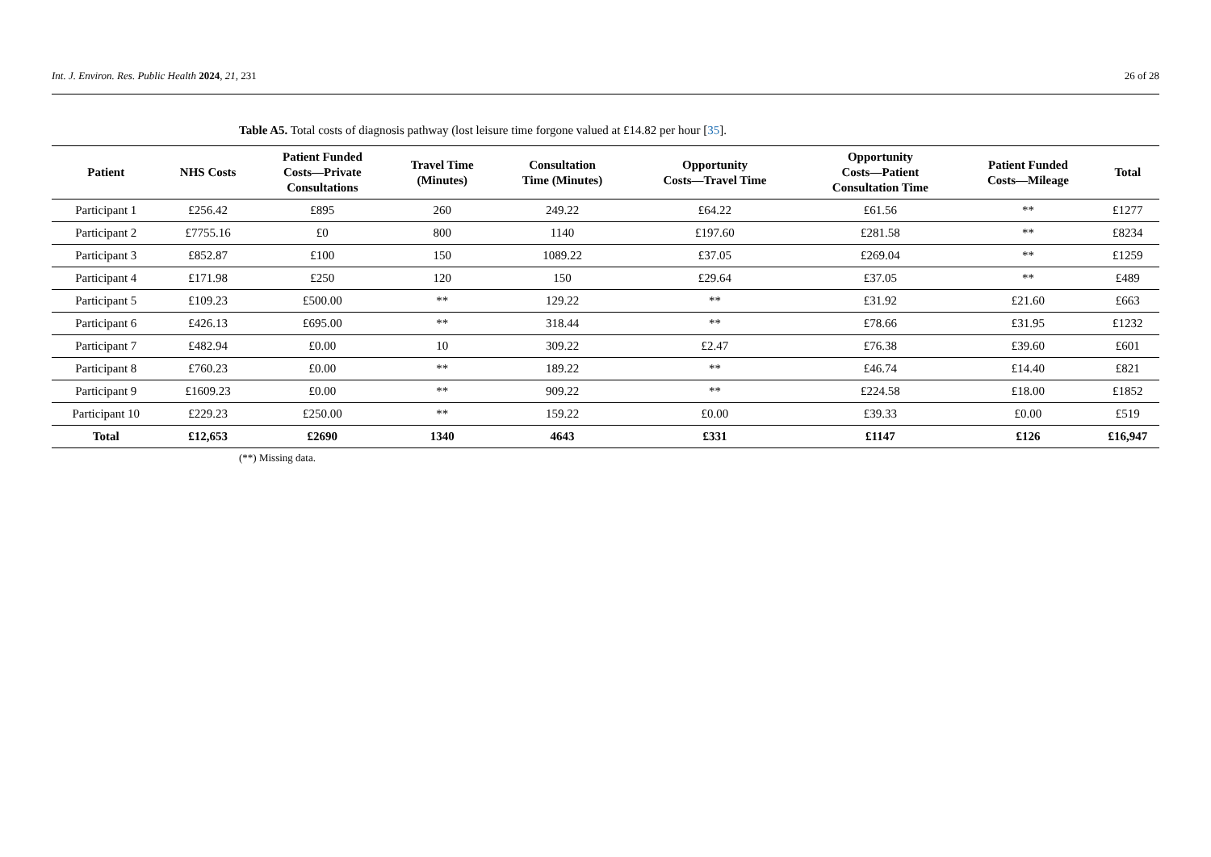Int. J. Environ. Res. Public Health 2024, 21, 231 26 of 28
Table A5. Total costs of diagnosis pathway (lost leisure time forgone valued at £14.82 per hour [35].
| Patient | NHS Costs | Patient Funded Costs—Private Consultations | Travel Time (Minutes) | Consultation Time (Minutes) | Opportunity Costs—Travel Time | Opportunity Costs—Patient Consultation Time | Patient Funded Costs—Mileage | Total |
| --- | --- | --- | --- | --- | --- | --- | --- | --- |
| Participant 1 | £256.42 | £895 | 260 | 249.22 | £64.22 | £61.56 | ** | £1277 |
| Participant 2 | £7755.16 | £0 | 800 | 1140 | £197.60 | £281.58 | ** | £8234 |
| Participant 3 | £852.87 | £100 | 150 | 1089.22 | £37.05 | £269.04 | ** | £1259 |
| Participant 4 | £171.98 | £250 | 120 | 150 | £29.64 | £37.05 | ** | £489 |
| Participant 5 | £109.23 | £500.00 | ** | 129.22 | ** | £31.92 | £21.60 | £663 |
| Participant 6 | £426.13 | £695.00 | ** | 318.44 | ** | £78.66 | £31.95 | £1232 |
| Participant 7 | £482.94 | £0.00 | 10 | 309.22 | £2.47 | £76.38 | £39.60 | £601 |
| Participant 8 | £760.23 | £0.00 | ** | 189.22 | ** | £46.74 | £14.40 | £821 |
| Participant 9 | £1609.23 | £0.00 | ** | 909.22 | ** | £224.58 | £18.00 | £1852 |
| Participant 10 | £229.23 | £250.00 | ** | 159.22 | £0.00 | £39.33 | £0.00 | £519 |
| Total | £12,653 | £2690 | 1340 | 4643 | £331 | £1147 | £126 | £16,947 |
(**) Missing data.